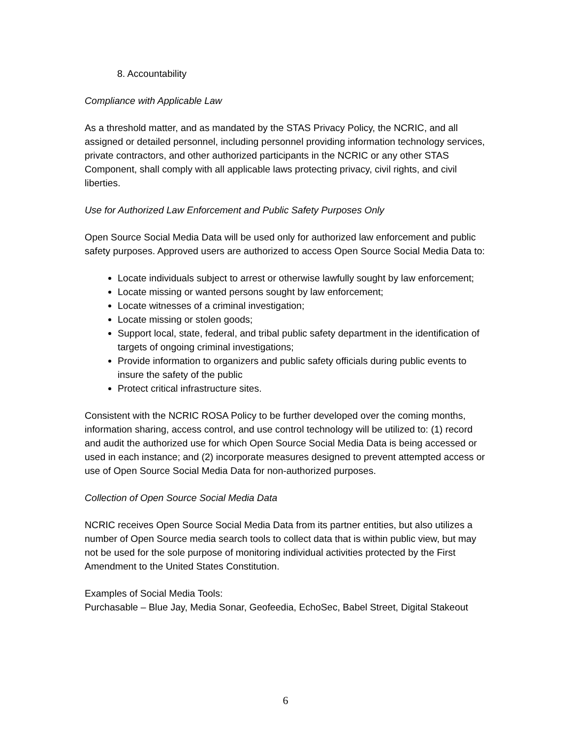8. Accountability
Compliance with Applicable Law
As a threshold matter, and as mandated by the STAS Privacy Policy, the NCRIC, and all assigned or detailed personnel, including personnel providing information technology services, private contractors, and other authorized participants in the NCRIC or any other STAS Component, shall comply with all applicable laws protecting privacy, civil rights, and civil liberties.
Use for Authorized Law Enforcement and Public Safety Purposes Only
Open Source Social Media Data will be used only for authorized law enforcement and public safety purposes. Approved users are authorized to access Open Source Social Media Data to:
Locate individuals subject to arrest or otherwise lawfully sought by law enforcement;
Locate missing or wanted persons sought by law enforcement;
Locate witnesses of a criminal investigation;
Locate missing or stolen goods;
Support local, state, federal, and tribal public safety department in the identification of targets of ongoing criminal investigations;
Provide information to organizers and public safety officials during public events to insure the safety of the public
Protect critical infrastructure sites.
Consistent with the NCRIC ROSA Policy to be further developed over the coming months, information sharing, access control, and use control technology will be utilized to: (1) record and audit the authorized use for which Open Source Social Media Data is being accessed or used in each instance; and (2) incorporate measures designed to prevent attempted access or use of Open Source Social Media Data for non-authorized purposes.
Collection of Open Source Social Media Data
NCRIC receives Open Source Social Media Data from its partner entities, but also utilizes a number of Open Source media search tools to collect data that is within public view, but may not be used for the sole purpose of monitoring individual activities protected by the First Amendment to the United States Constitution.
Examples of Social Media Tools:
Purchasable – Blue Jay, Media Sonar, Geofeedia, EchoSec, Babel Street, Digital Stakeout
6